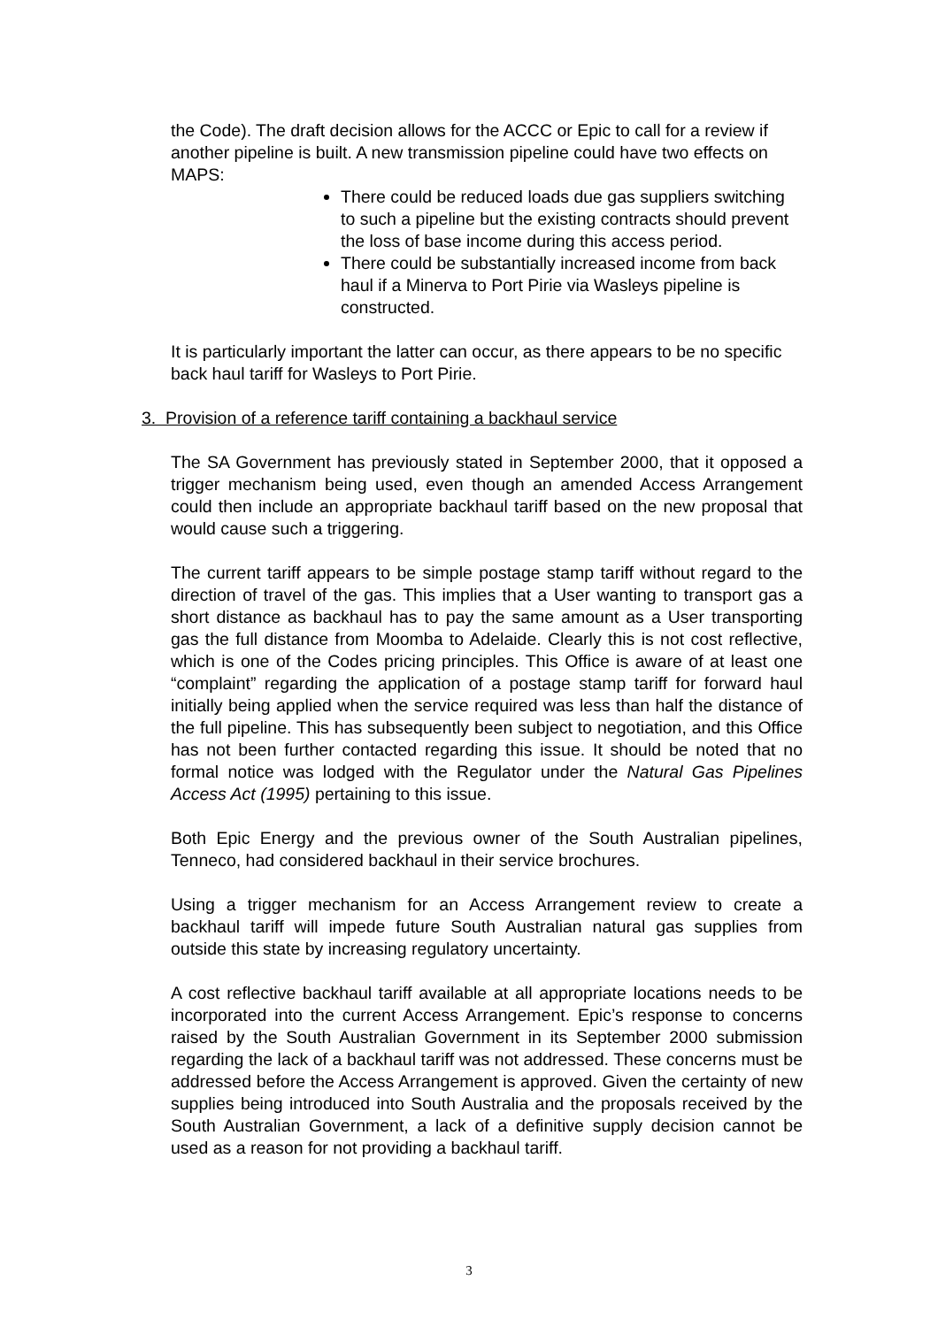the Code). The draft decision allows for the ACCC or Epic to call for a review if another pipeline is built. A new transmission pipeline could have two effects on MAPS:
There could be reduced loads due gas suppliers switching to such a pipeline but the existing contracts should prevent the loss of base income during this access period.
There could be substantially increased income from back haul if a Minerva to Port Pirie via Wasleys pipeline is constructed.
It is particularly important the latter can occur, as there appears to be no specific back haul tariff for Wasleys to Port Pirie.
3. Provision of a reference tariff containing a backhaul service
The SA Government has previously stated in September 2000, that it opposed a trigger mechanism being used, even though an amended Access Arrangement could then include an appropriate backhaul tariff based on the new proposal that would cause such a triggering.
The current tariff appears to be simple postage stamp tariff without regard to the direction of travel of the gas. This implies that a User wanting to transport gas a short distance as backhaul has to pay the same amount as a User transporting gas the full distance from Moomba to Adelaide. Clearly this is not cost reflective, which is one of the Codes pricing principles. This Office is aware of at least one “complaint” regarding the application of a postage stamp tariff for forward haul initially being applied when the service required was less than half the distance of the full pipeline. This has subsequently been subject to negotiation, and this Office has not been further contacted regarding this issue. It should be noted that no formal notice was lodged with the Regulator under the Natural Gas Pipelines Access Act (1995) pertaining to this issue.
Both Epic Energy and the previous owner of the South Australian pipelines, Tenneco, had considered backhaul in their service brochures.
Using a trigger mechanism for an Access Arrangement review to create a backhaul tariff will impede future South Australian natural gas supplies from outside this state by increasing regulatory uncertainty.
A cost reflective backhaul tariff available at all appropriate locations needs to be incorporated into the current Access Arrangement. Epic’s response to concerns raised by the South Australian Government in its September 2000 submission regarding the lack of a backhaul tariff was not addressed. These concerns must be addressed before the Access Arrangement is approved. Given the certainty of new supplies being introduced into South Australia and the proposals received by the South Australian Government, a lack of a definitive supply decision cannot be used as a reason for not providing a backhaul tariff.
3